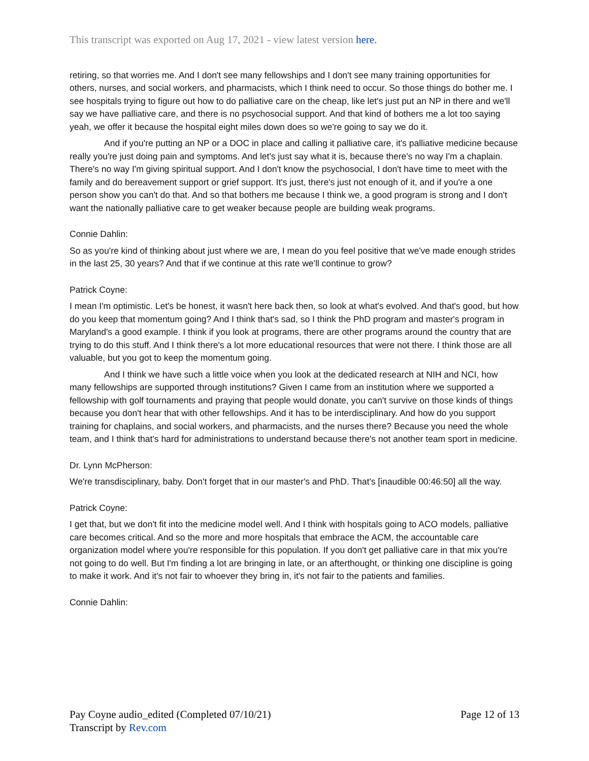This transcript was exported on Aug 17, 2021 - view latest version here.
retiring, so that worries me. And I don't see many fellowships and I don't see many training opportunities for others, nurses, and social workers, and pharmacists, which I think need to occur. So those things do bother me. I see hospitals trying to figure out how to do palliative care on the cheap, like let's just put an NP in there and we'll say we have palliative care, and there is no psychosocial support. And that kind of bothers me a lot too saying yeah, we offer it because the hospital eight miles down does so we're going to say we do it.
And if you're putting an NP or a DOC in place and calling it palliative care, it's palliative medicine because really you're just doing pain and symptoms. And let's just say what it is, because there's no way I'm a chaplain. There's no way I'm giving spiritual support. And I don't know the psychosocial, I don't have time to meet with the family and do bereavement support or grief support. It's just, there's just not enough of it, and if you're a one person show you can't do that. And so that bothers me because I think we, a good program is strong and I don't want the nationally palliative care to get weaker because people are building weak programs.
Connie Dahlin:
So as you're kind of thinking about just where we are, I mean do you feel positive that we've made enough strides in the last 25, 30 years? And that if we continue at this rate we'll continue to grow?
Patrick Coyne:
I mean I'm optimistic. Let's be honest, it wasn't here back then, so look at what's evolved. And that's good, but how do you keep that momentum going? And I think that's sad, so I think the PhD program and master's program in Maryland's a good example. I think if you look at programs, there are other programs around the country that are trying to do this stuff. And I think there's a lot more educational resources that were not there. I think those are all valuable, but you got to keep the momentum going.
And I think we have such a little voice when you look at the dedicated research at NIH and NCI, how many fellowships are supported through institutions? Given I came from an institution where we supported a fellowship with golf tournaments and praying that people would donate, you can't survive on those kinds of things because you don't hear that with other fellowships. And it has to be interdisciplinary. And how do you support training for chaplains, and social workers, and pharmacists, and the nurses there? Because you need the whole team, and I think that's hard for administrations to understand because there's not another team sport in medicine.
Dr. Lynn McPherson:
We're transdisciplinary, baby. Don't forget that in our master's and PhD. That's [inaudible 00:46:50] all the way.
Patrick Coyne:
I get that, but we don't fit into the medicine model well. And I think with hospitals going to ACO models, palliative care becomes critical. And so the more and more hospitals that embrace the ACM, the accountable care organization model where you're responsible for this population. If you don't get palliative care in that mix you're not going to do well. But I'm finding a lot are bringing in late, or an afterthought, or thinking one discipline is going to make it work. And it's not fair to whoever they bring in, it's not fair to the patients and families.
Connie Dahlin:
Pay Coyne audio_edited (Completed 07/10/21)
Transcript by Rev.com
Page 12 of 13